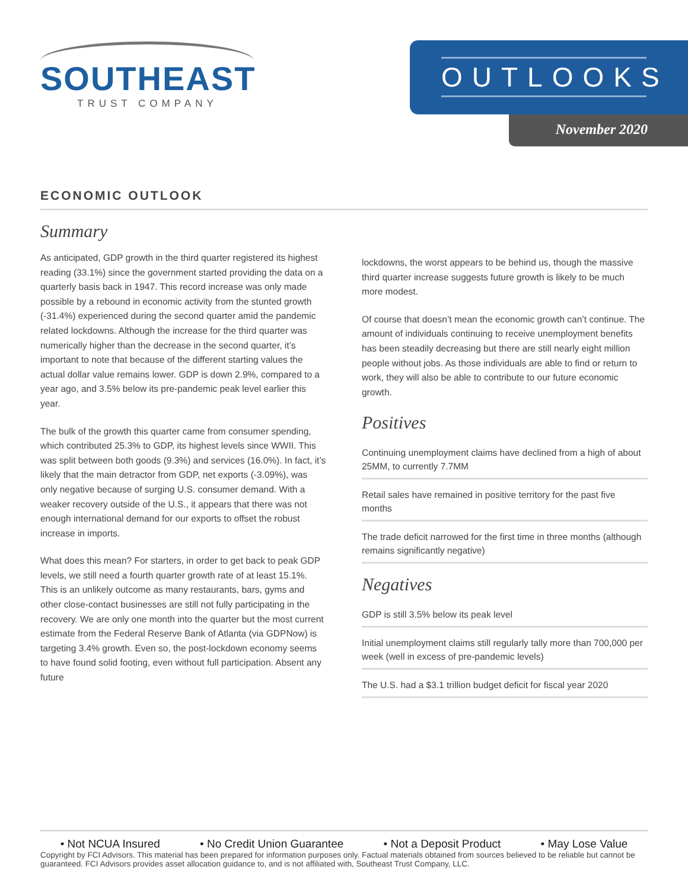SOUTHEAST
TRUST COMPANY
OUTLOOKS
November 2020
ECONOMIC OUTLOOK
Summary
As anticipated, GDP growth in the third quarter registered its highest reading (33.1%) since the government started providing the data on a quarterly basis back in 1947. This record increase was only made possible by a rebound in economic activity from the stunted growth (-31.4%) experienced during the second quarter amid the pandemic related lockdowns. Although the increase for the third quarter was numerically higher than the decrease in the second quarter, it’s important to note that because of the different starting values the actual dollar value remains lower. GDP is down 2.9%, compared to a year ago, and 3.5% below its pre-pandemic peak level earlier this year.
The bulk of the growth this quarter came from consumer spending, which contributed 25.3% to GDP, its highest levels since WWII. This was split between both goods (9.3%) and services (16.0%). In fact, it’s likely that the main detractor from GDP, net exports (-3.09%), was only negative because of surging U.S. consumer demand. With a weaker recovery outside of the U.S., it appears that there was not enough international demand for our exports to offset the robust increase in imports.
What does this mean? For starters, in order to get back to peak GDP levels, we still need a fourth quarter growth rate of at least 15.1%. This is an unlikely outcome as many restaurants, bars, gyms and other close-contact businesses are still not fully participating in the recovery. We are only one month into the quarter but the most current estimate from the Federal Reserve Bank of Atlanta (via GDPNow) is targeting 3.4% growth. Even so, the post-lockdown economy seems to have found solid footing, even without full participation. Absent any future
lockdowns, the worst appears to be behind us, though the massive third quarter increase suggests future growth is likely to be much more modest.
Of course that doesn’t mean the economic growth can’t continue. The amount of individuals continuing to receive unemployment benefits has been steadily decreasing but there are still nearly eight million people without jobs. As those individuals are able to find or return to work, they will also be able to contribute to our future economic growth.
Positives
Continuing unemployment claims have declined from a high of about 25MM, to currently 7.7MM
Retail sales have remained in positive territory for the past five months
The trade deficit narrowed for the first time in three months (although remains significantly negative)
Negatives
GDP is still 3.5% below its peak level
Initial unemployment claims still regularly tally more than 700,000 per week (well in excess of pre-pandemic levels)
The U.S. had a $3.1 trillion budget deficit for fiscal year 2020
• Not NCUA Insured • No Credit Union Guarantee • Not a Deposit Product • May Lose Value
Copyright by FCI Advisors. This material has been prepared for information purposes only. Factual materials obtained from sources believed to be reliable but cannot be guaranteed. FCI Advisors provides asset allocation guidance to, and is not affiliated with, Southeast Trust Company, LLC.